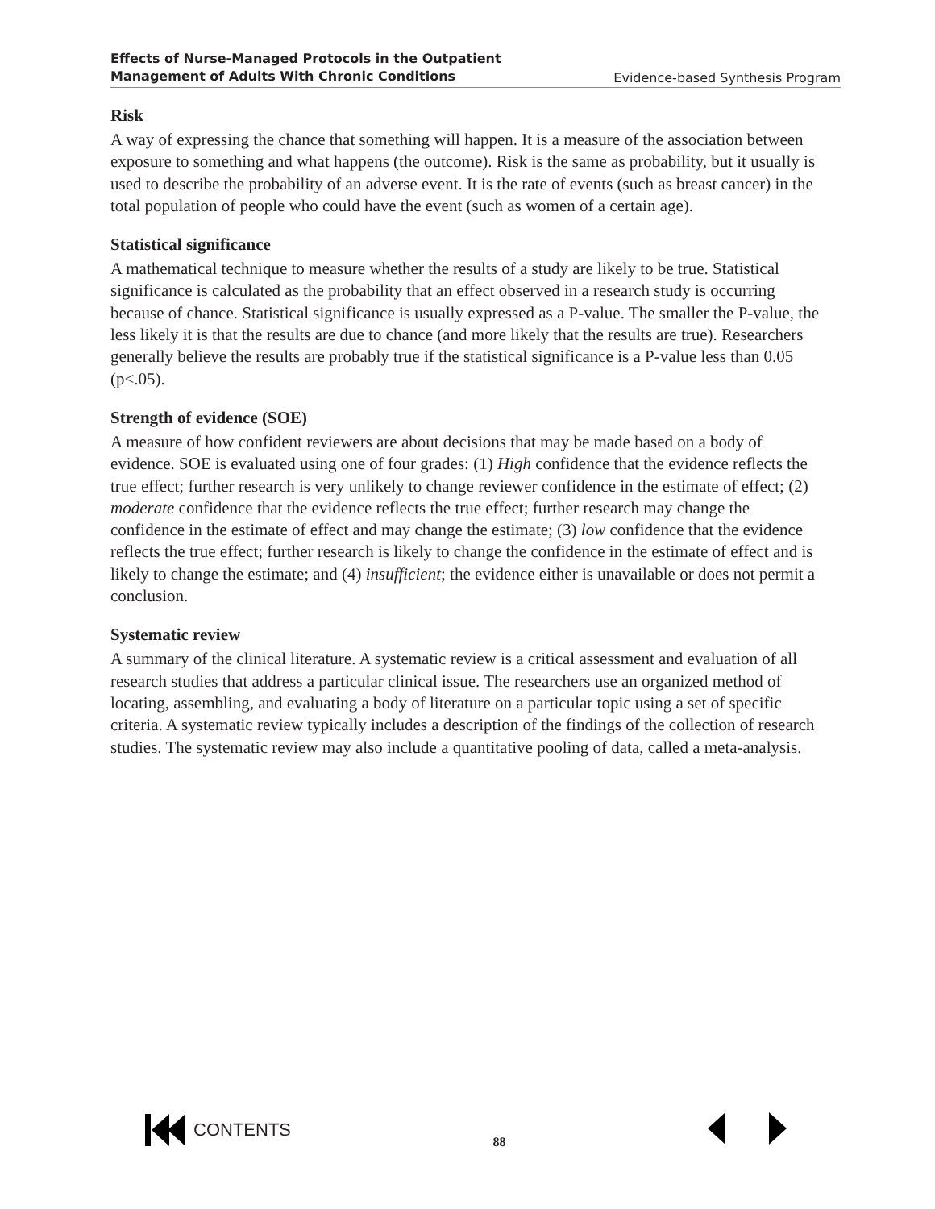Effects of Nurse-Managed Protocols in the Outpatient
Management of Adults With Chronic Conditions Evidence-based Synthesis Program
Risk
A way of expressing the chance that something will happen. It is a measure of the association between exposure to something and what happens (the outcome). Risk is the same as probability, but it usually is used to describe the probability of an adverse event. It is the rate of events (such as breast cancer) in the total population of people who could have the event (such as women of a certain age).
Statistical significance
A mathematical technique to measure whether the results of a study are likely to be true. Statistical significance is calculated as the probability that an effect observed in a research study is occurring because of chance. Statistical significance is usually expressed as a P-value. The smaller the P-value, the less likely it is that the results are due to chance (and more likely that the results are true). Researchers generally believe the results are probably true if the statistical significance is a P-value less than 0.05 (p<.05).
Strength of evidence (SOE)
A measure of how confident reviewers are about decisions that may be made based on a body of evidence. SOE is evaluated using one of four grades: (1) High confidence that the evidence reflects the true effect; further research is very unlikely to change reviewer confidence in the estimate of effect; (2) moderate confidence that the evidence reflects the true effect; further research may change the confidence in the estimate of effect and may change the estimate; (3) low confidence that the evidence reflects the true effect; further research is likely to change the confidence in the estimate of effect and is likely to change the estimate; and (4) insufficient; the evidence either is unavailable or does not permit a conclusion.
Systematic review
A summary of the clinical literature. A systematic review is a critical assessment and evaluation of all research studies that address a particular clinical issue. The researchers use an organized method of locating, assembling, and evaluating a body of literature on a particular topic using a set of specific criteria. A systematic review typically includes a description of the findings of the collection of research studies. The systematic review may also include a quantitative pooling of data, called a meta-analysis.
CONTENTS
88